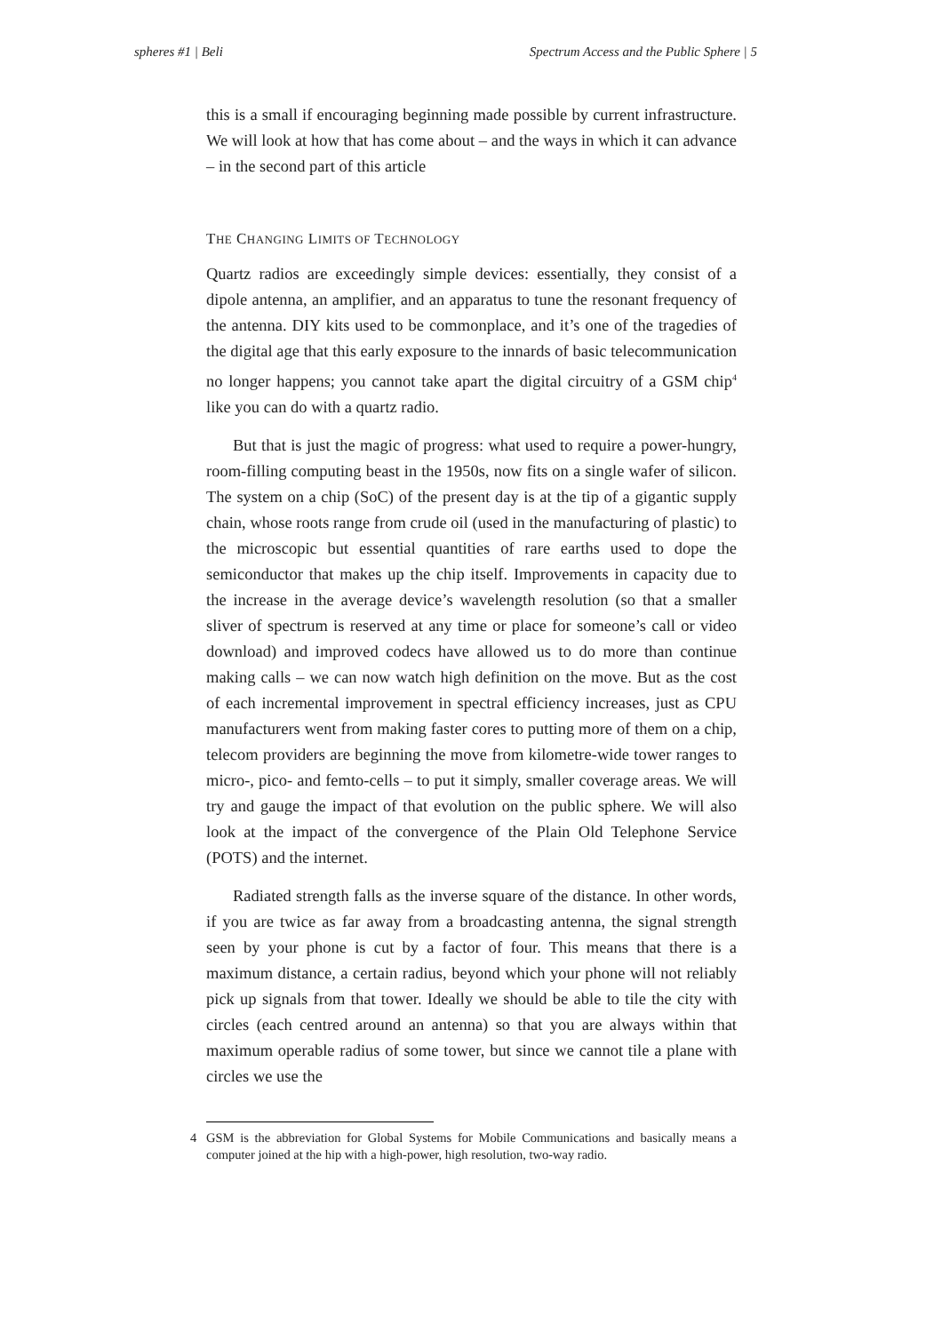spheres #1 | Beli Spectrum Access and the Public Sphere | 5
this is a small if encouraging beginning made possible by current infrastructure. We will look at how that has come about – and the ways in which it can advance – in the second part of this article
THE CHANGING LIMITS OF TECHNOLOGY
Quartz radios are exceedingly simple devices: essentially, they consist of a dipole antenna, an amplifier, and an apparatus to tune the resonant frequency of the antenna. DIY kits used to be commonplace, and it’s one of the tragedies of the digital age that this early exposure to the innards of basic telecommunication no longer happens; you cannot take apart the digital circuitry of a GSM chip<sup>4</sup> like you can do with a quartz radio.
But that is just the magic of progress: what used to require a power-hungry, room-filling computing beast in the 1950s, now fits on a single wafer of silicon. The system on a chip (SoC) of the present day is at the tip of a gigantic supply chain, whose roots range from crude oil (used in the manufacturing of plastic) to the microscopic but essential quantities of rare earths used to dope the semiconductor that makes up the chip itself. Improvements in capacity due to the increase in the average device’s wavelength resolution (so that a smaller sliver of spectrum is reserved at any time or place for someone’s call or video download) and improved codecs have allowed us to do more than continue making calls – we can now watch high definition on the move. But as the cost of each incremental improvement in spectral efficiency increases, just as CPU manufacturers went from making faster cores to putting more of them on a chip, telecom providers are beginning the move from kilometre-wide tower ranges to micro-, pico- and femto-cells – to put it simply, smaller coverage areas. We will try and gauge the impact of that evolution on the public sphere. We will also look at the impact of the convergence of the Plain Old Telephone Service (POTS) and the internet.
Radiated strength falls as the inverse square of the distance. In other words, if you are twice as far away from a broadcasting antenna, the signal strength seen by your phone is cut by a factor of four. This means that there is a maximum distance, a certain radius, beyond which your phone will not reliably pick up signals from that tower. Ideally we should be able to tile the city with circles (each centred around an antenna) so that you are always within that maximum operable radius of some tower, but since we cannot tile a plane with circles we use the
4 GSM is the abbreviation for Global Systems for Mobile Communications and basically means a computer joined at the hip with a high-power, high resolution, two-way radio.